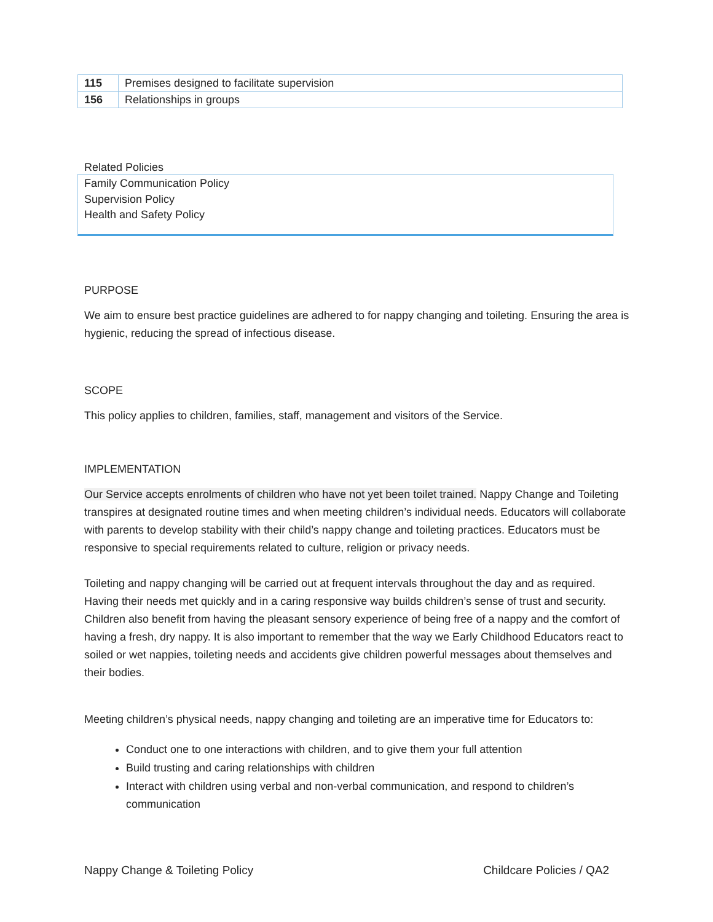| 115 | Premises designed to facilitate supervision |
| 156 | Relationships in groups |
Related Policies
Family Communication Policy
Supervision Policy
Health and Safety Policy
PURPOSE
We aim to ensure best practice guidelines are adhered to for nappy changing and toileting. Ensuring the area is hygienic, reducing the spread of infectious disease.
SCOPE
This policy applies to children, families, staff, management and visitors of the Service.
IMPLEMENTATION
Our Service accepts enrolments of children who have not yet been toilet trained. Nappy Change and Toileting transpires at designated routine times and when meeting children’s individual needs. Educators will collaborate with parents to develop stability with their child’s nappy change and toileting practices. Educators must be responsive to special requirements related to culture, religion or privacy needs.
Toileting and nappy changing will be carried out at frequent intervals throughout the day and as required. Having their needs met quickly and in a caring responsive way builds children’s sense of trust and security. Children also benefit from having the pleasant sensory experience of being free of a nappy and the comfort of having a fresh, dry nappy. It is also important to remember that the way we Early Childhood Educators react to soiled or wet nappies, toileting needs and accidents give children powerful messages about themselves and their bodies.
Meeting children’s physical needs, nappy changing and toileting are an imperative time for Educators to:
Conduct one to one interactions with children, and to give them your full attention
Build trusting and caring relationships with children
Interact with children using verbal and non-verbal communication, and respond to children’s communication
Nappy Change & Toileting Policy Childcare Policies / QA2